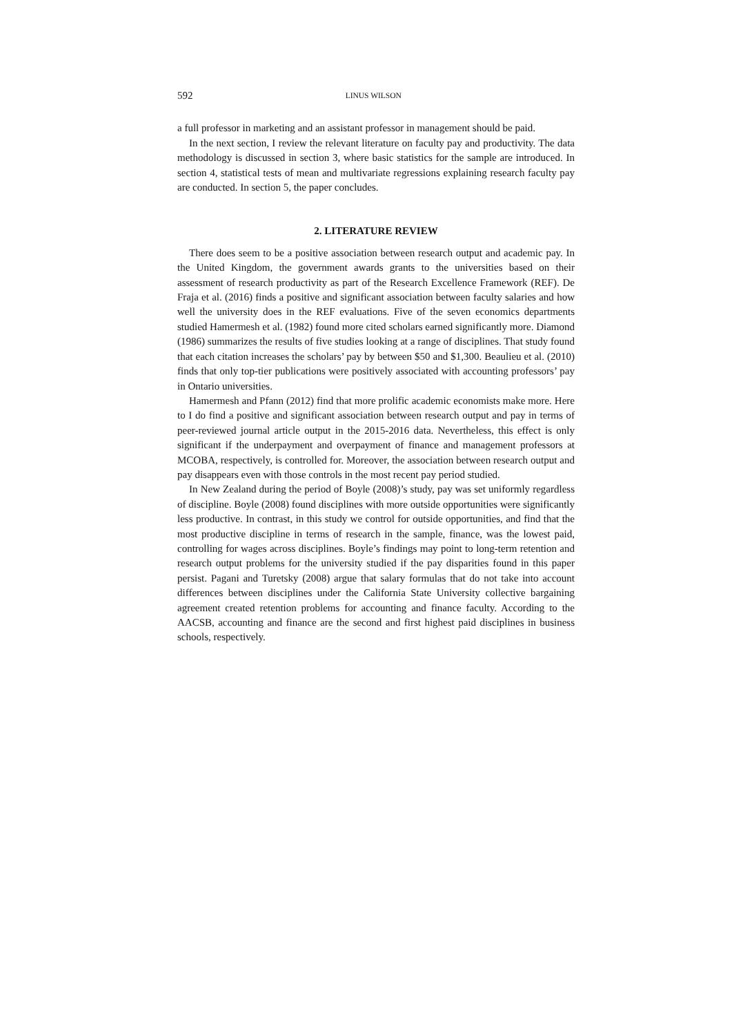592 LINUS WILSON
a full professor in marketing and an assistant professor in management should be paid.
In the next section, I review the relevant literature on faculty pay and productivity. The data methodology is discussed in section 3, where basic statistics for the sample are introduced. In section 4, statistical tests of mean and multivariate regressions explaining research faculty pay are conducted. In section 5, the paper concludes.
2. LITERATURE REVIEW
There does seem to be a positive association between research output and academic pay. In the United Kingdom, the government awards grants to the universities based on their assessment of research productivity as part of the Research Excellence Framework (REF). De Fraja et al. (2016) finds a positive and significant association between faculty salaries and how well the university does in the REF evaluations. Five of the seven economics departments studied Hamermesh et al. (1982) found more cited scholars earned significantly more. Diamond (1986) summarizes the results of five studies looking at a range of disciplines. That study found that each citation increases the scholars’ pay by between $50 and $1,300. Beaulieu et al. (2010) finds that only top-tier publications were positively associated with accounting professors’ pay in Ontario universities.
Hamermesh and Pfann (2012) find that more prolific academic economists make more. Here to I do find a positive and significant association between research output and pay in terms of peer-reviewed journal article output in the 2015-2016 data. Nevertheless, this effect is only significant if the underpayment and overpayment of finance and management professors at MCOBA, respectively, is controlled for. Moreover, the association between research output and pay disappears even with those controls in the most recent pay period studied.
In New Zealand during the period of Boyle (2008)’s study, pay was set uniformly regardless of discipline. Boyle (2008) found disciplines with more outside opportunities were significantly less productive. In contrast, in this study we control for outside opportunities, and find that the most productive discipline in terms of research in the sample, finance, was the lowest paid, controlling for wages across disciplines. Boyle’s findings may point to long-term retention and research output problems for the university studied if the pay disparities found in this paper persist. Pagani and Turetsky (2008) argue that salary formulas that do not take into account differences between disciplines under the California State University collective bargaining agreement created retention problems for accounting and finance faculty. According to the AACSB, accounting and finance are the second and first highest paid disciplines in business schools, respectively.